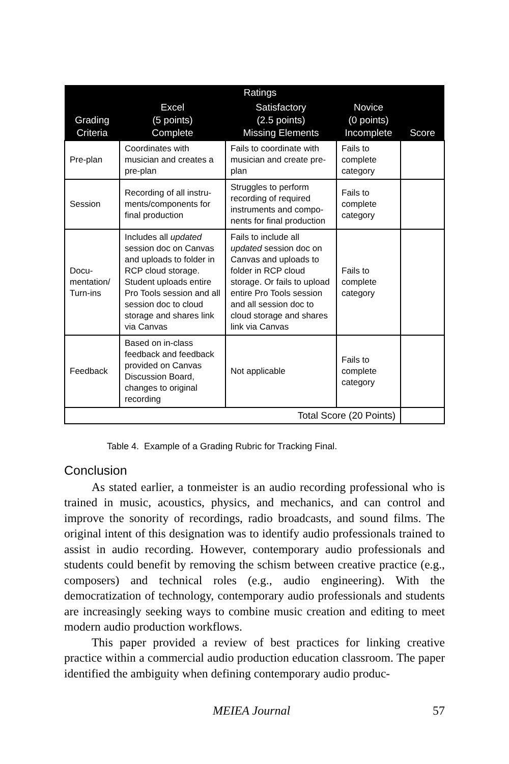| | Ratings | | | |
| --- | --- | --- | --- | --- |
| Grading Criteria | Excel (5 points) Complete | Satisfactory (2.5 points) Missing Elements | Novice (0 points) Incomplete | Score |
| Pre-plan | Coordinates with musician and creates a pre-plan | Fails to coordinate with musician and create pre-plan | Fails to complete category | |
| Session | Recording of all instru-ments/components for final production | Struggles to perform recording of required instruments and compo-nents for final production | Fails to complete category | |
| Docu- mentation/ Turn-ins | Includes all updated session doc on Canvas and uploads to folder in RCP cloud storage. Student uploads entire Pro Tools session and all session doc to cloud storage and shares link via Canvas | Fails to include all updated session doc on Canvas and uploads to folder in RCP cloud storage. Or fails to upload entire Pro Tools session and all session doc to cloud storage and shares link via Canvas | Fails to complete category | |
| Feedback | Based on in-class feedback and feedback provided on Canvas Discussion Board, changes to original recording | Not applicable | Fails to complete category | |
| Total Score (20 Points) | | | | |
Table 4. Example of a Grading Rubric for Tracking Final.
Conclusion
As stated earlier, a tonmeister is an audio recording professional who is trained in music, acoustics, physics, and mechanics, and can control and improve the sonority of recordings, radio broadcasts, and sound films. The original intent of this designation was to identify audio professionals trained to assist in audio recording. However, contemporary audio professionals and students could benefit by removing the schism between creative practice (e.g., composers) and technical roles (e.g., audio engineering). With the democratization of technology, contemporary audio professionals and students are increasingly seeking ways to combine music creation and editing to meet modern audio production workflows.
This paper provided a review of best practices for linking creative practice within a commercial audio production education classroom. The paper identified the ambiguity when defining contemporary audio produc-
MEIEA Journal 57